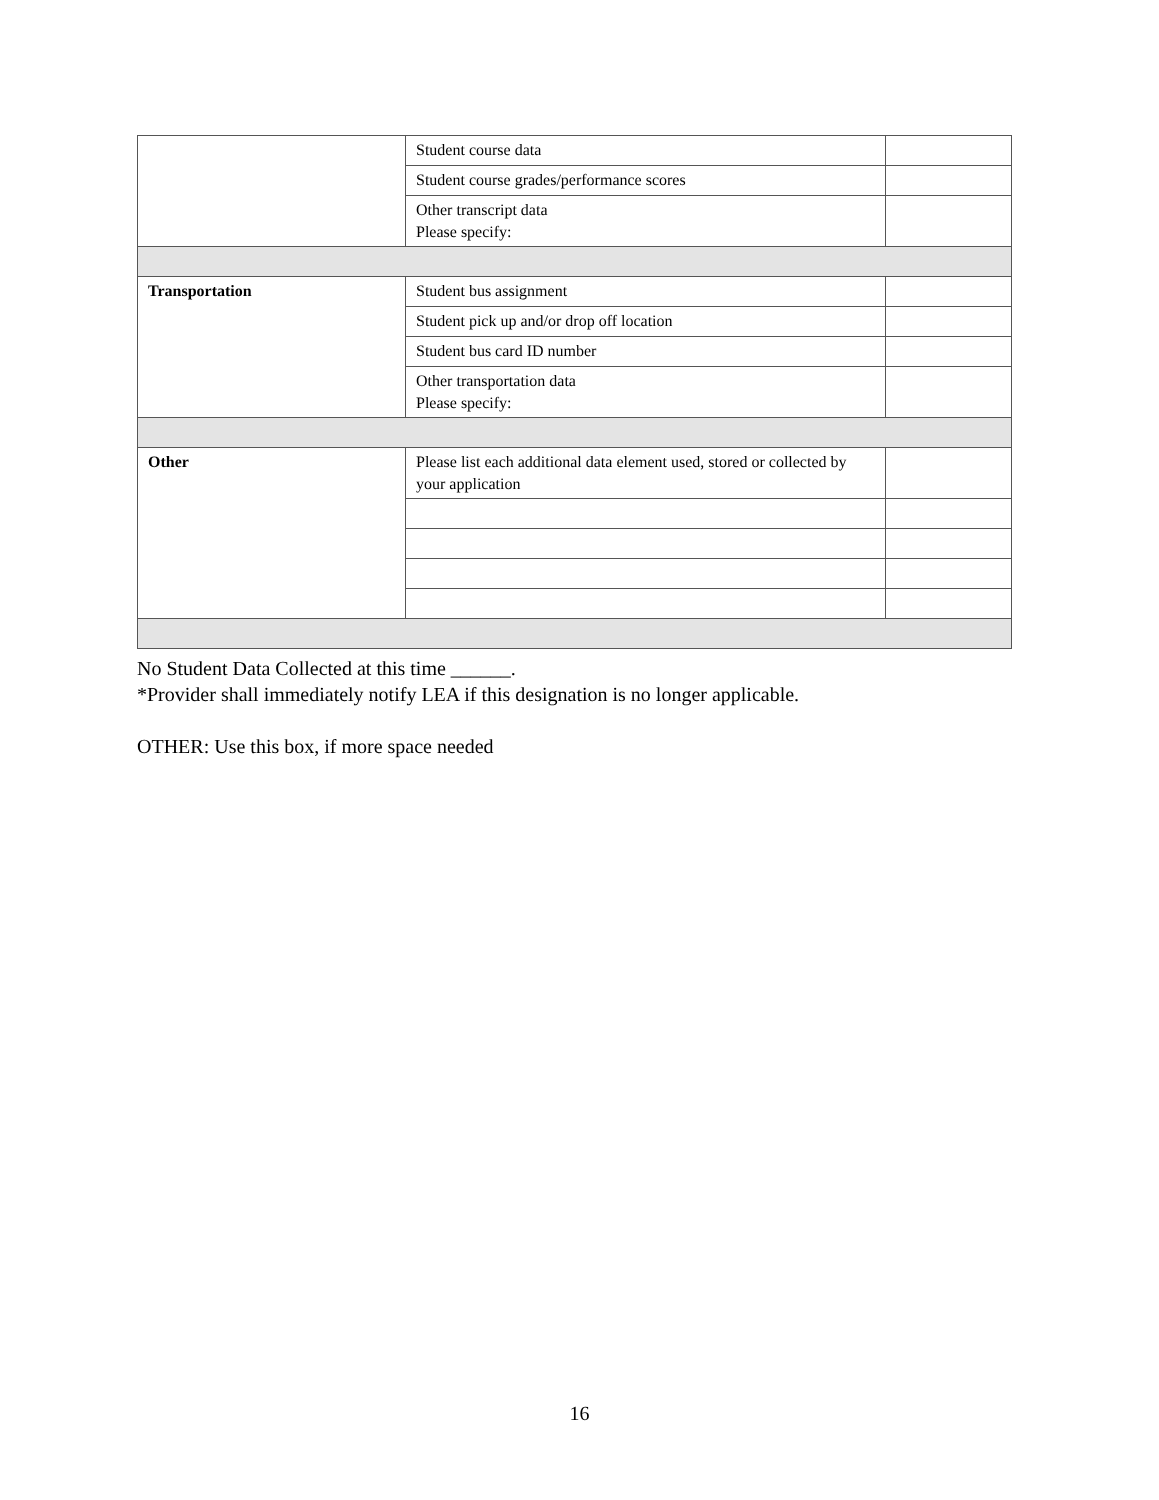| | Student course data | |
| | Student course grades/performance scores | |
| | Other transcript data Please specify: | |
| Transportation | Student bus assignment | |
| | Student pick up and/or drop off location | |
| | Student bus card ID number | |
| | Other transportation data Please specify: | |
| Other | Please list each additional data element used, stored or collected by your application | |
No Student Data Collected at this time ______.
*Provider shall immediately notify LEA if this designation is no longer applicable.
OTHER: Use this box, if more space needed
16